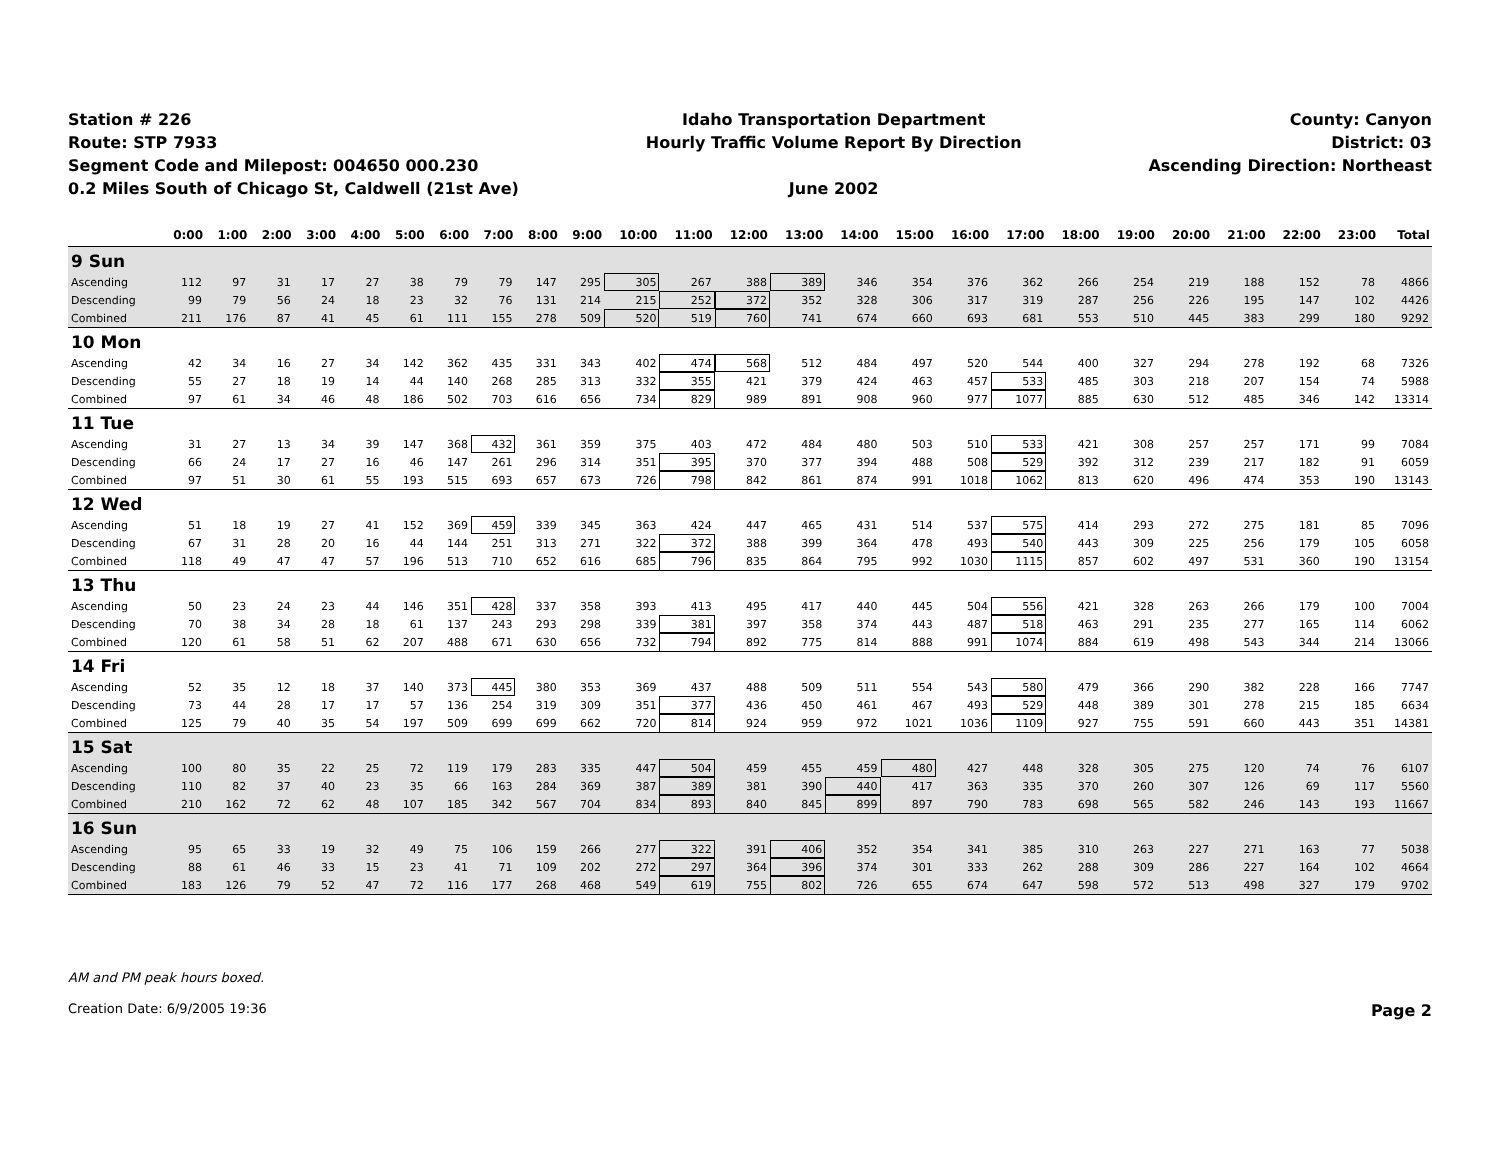Station # 226
Route: STP 7933
Segment Code and Milepost: 004650 000.230
0.2 Miles South of Chicago St, Caldwell (21st Ave)
Idaho Transportation Department
Hourly Traffic Volume Report By Direction
June 2002
County: Canyon
District: 03
Ascending Direction: Northeast
| | 0:00 | 1:00 | 2:00 | 3:00 | 4:00 | 5:00 | 6:00 | 7:00 | 8:00 | 9:00 | 10:00 | 11:00 | 12:00 | 13:00 | 14:00 | 15:00 | 16:00 | 17:00 | 18:00 | 19:00 | 20:00 | 21:00 | 22:00 | 23:00 | Total |
| --- | --- | --- | --- | --- | --- | --- | --- | --- | --- | --- | --- | --- | --- | --- | --- | --- | --- | --- | --- | --- | --- | --- | --- | --- | --- |
| 9 Sun | | | | | | | | | | | | | | | | | | | | | | | | | |
| Ascending | 112 | 97 | 31 | 17 | 27 | 38 | 79 | 79 | 147 | 295 | 305 | 267 | 388 | 389 | 346 | 354 | 376 | 362 | 266 | 254 | 219 | 188 | 152 | 78 | 4866 |
| Descending | 99 | 79 | 56 | 24 | 18 | 23 | 32 | 76 | 131 | 214 | 215 | 252 | 372 | 352 | 328 | 306 | 317 | 319 | 287 | 256 | 226 | 195 | 147 | 102 | 4426 |
| Combined | 211 | 176 | 87 | 41 | 45 | 61 | 111 | 155 | 278 | 509 | 520 | 519 | 760 | 741 | 674 | 660 | 693 | 681 | 553 | 510 | 445 | 383 | 299 | 180 | 9292 |
| 10 Mon | | | | | | | | | | | | | | | | | | | | | | | | | |
| Ascending | 42 | 34 | 16 | 27 | 34 | 142 | 362 | 435 | 331 | 343 | 402 | 474 | 568 | 512 | 484 | 497 | 520 | 544 | 400 | 327 | 294 | 278 | 192 | 68 | 7326 |
| Descending | 55 | 27 | 18 | 19 | 14 | 44 | 140 | 268 | 285 | 313 | 332 | 355 | 421 | 379 | 424 | 463 | 457 | 533 | 485 | 303 | 218 | 207 | 154 | 74 | 5988 |
| Combined | 97 | 61 | 34 | 46 | 48 | 186 | 502 | 703 | 616 | 656 | 734 | 829 | 989 | 891 | 908 | 960 | 977 | 1077 | 885 | 630 | 512 | 485 | 346 | 142 | 13314 |
| 11 Tue | | | | | | | | | | | | | | | | | | | | | | | | | |
| Ascending | 31 | 27 | 13 | 34 | 39 | 147 | 368 | 432 | 361 | 359 | 375 | 403 | 472 | 484 | 480 | 503 | 510 | 533 | 421 | 308 | 257 | 257 | 171 | 99 | 7084 |
| Descending | 66 | 24 | 17 | 27 | 16 | 46 | 147 | 261 | 296 | 314 | 351 | 395 | 370 | 377 | 394 | 488 | 508 | 529 | 392 | 312 | 239 | 217 | 182 | 91 | 6059 |
| Combined | 97 | 51 | 30 | 61 | 55 | 193 | 515 | 693 | 657 | 673 | 726 | 798 | 842 | 861 | 874 | 991 | 1018 | 1062 | 813 | 620 | 496 | 474 | 353 | 190 | 13143 |
| 12 Wed | | | | | | | | | | | | | | | | | | | | | | | | | |
| Ascending | 51 | 18 | 19 | 27 | 41 | 152 | 369 | 459 | 339 | 345 | 363 | 424 | 447 | 465 | 431 | 514 | 537 | 575 | 414 | 293 | 272 | 275 | 181 | 85 | 7096 |
| Descending | 67 | 31 | 28 | 20 | 16 | 44 | 144 | 251 | 313 | 271 | 322 | 372 | 388 | 399 | 364 | 478 | 493 | 540 | 443 | 309 | 225 | 256 | 179 | 105 | 6058 |
| Combined | 118 | 49 | 47 | 47 | 57 | 196 | 513 | 710 | 652 | 616 | 685 | 796 | 835 | 864 | 795 | 992 | 1030 | 1115 | 857 | 602 | 497 | 531 | 360 | 190 | 13154 |
| 13 Thu | | | | | | | | | | | | | | | | | | | | | | | | | |
| Ascending | 50 | 23 | 24 | 23 | 44 | 146 | 351 | 428 | 337 | 358 | 393 | 413 | 495 | 417 | 440 | 445 | 504 | 556 | 421 | 328 | 263 | 266 | 179 | 100 | 7004 |
| Descending | 70 | 38 | 34 | 28 | 18 | 61 | 137 | 243 | 293 | 298 | 339 | 381 | 397 | 358 | 374 | 443 | 487 | 518 | 463 | 291 | 235 | 277 | 165 | 114 | 6062 |
| Combined | 120 | 61 | 58 | 51 | 62 | 207 | 488 | 671 | 630 | 656 | 732 | 794 | 892 | 775 | 814 | 888 | 991 | 1074 | 884 | 619 | 498 | 543 | 344 | 214 | 13066 |
| 14 Fri | | | | | | | | | | | | | | | | | | | | | | | | | |
| Ascending | 52 | 35 | 12 | 18 | 37 | 140 | 373 | 445 | 380 | 353 | 369 | 437 | 488 | 509 | 511 | 554 | 543 | 580 | 479 | 366 | 290 | 382 | 228 | 166 | 7747 |
| Descending | 73 | 44 | 28 | 17 | 17 | 57 | 136 | 254 | 319 | 309 | 351 | 377 | 436 | 450 | 461 | 467 | 493 | 529 | 448 | 389 | 301 | 278 | 215 | 185 | 6634 |
| Combined | 125 | 79 | 40 | 35 | 54 | 197 | 509 | 699 | 699 | 662 | 720 | 814 | 924 | 959 | 972 | 1021 | 1036 | 1109 | 927 | 755 | 591 | 660 | 443 | 351 | 14381 |
| 15 Sat | | | | | | | | | | | | | | | | | | | | | | | | | |
| Ascending | 100 | 80 | 35 | 22 | 25 | 72 | 119 | 179 | 283 | 335 | 447 | 504 | 459 | 455 | 459 | 480 | 427 | 448 | 328 | 305 | 275 | 120 | 74 | 76 | 6107 |
| Descending | 110 | 82 | 37 | 40 | 23 | 35 | 66 | 163 | 284 | 369 | 387 | 389 | 381 | 390 | 440 | 417 | 363 | 335 | 370 | 260 | 307 | 126 | 69 | 117 | 5560 |
| Combined | 210 | 162 | 72 | 62 | 48 | 107 | 185 | 342 | 567 | 704 | 834 | 893 | 840 | 845 | 899 | 897 | 790 | 783 | 698 | 565 | 582 | 246 | 143 | 193 | 11667 |
| 16 Sun | | | | | | | | | | | | | | | | | | | | | | | | | |
| Ascending | 95 | 65 | 33 | 19 | 32 | 49 | 75 | 106 | 159 | 266 | 277 | 322 | 391 | 406 | 352 | 354 | 341 | 385 | 310 | 263 | 227 | 271 | 163 | 77 | 5038 |
| Descending | 88 | 61 | 46 | 33 | 15 | 23 | 41 | 71 | 109 | 202 | 272 | 297 | 364 | 396 | 374 | 301 | 333 | 262 | 288 | 309 | 286 | 227 | 164 | 102 | 4664 |
| Combined | 183 | 126 | 79 | 52 | 47 | 72 | 116 | 177 | 268 | 468 | 549 | 619 | 755 | 802 | 726 | 655 | 674 | 647 | 598 | 572 | 513 | 498 | 327 | 179 | 9702 |
AM and PM peak hours boxed.
Creation Date: 6/9/2005 19:36 Page 2